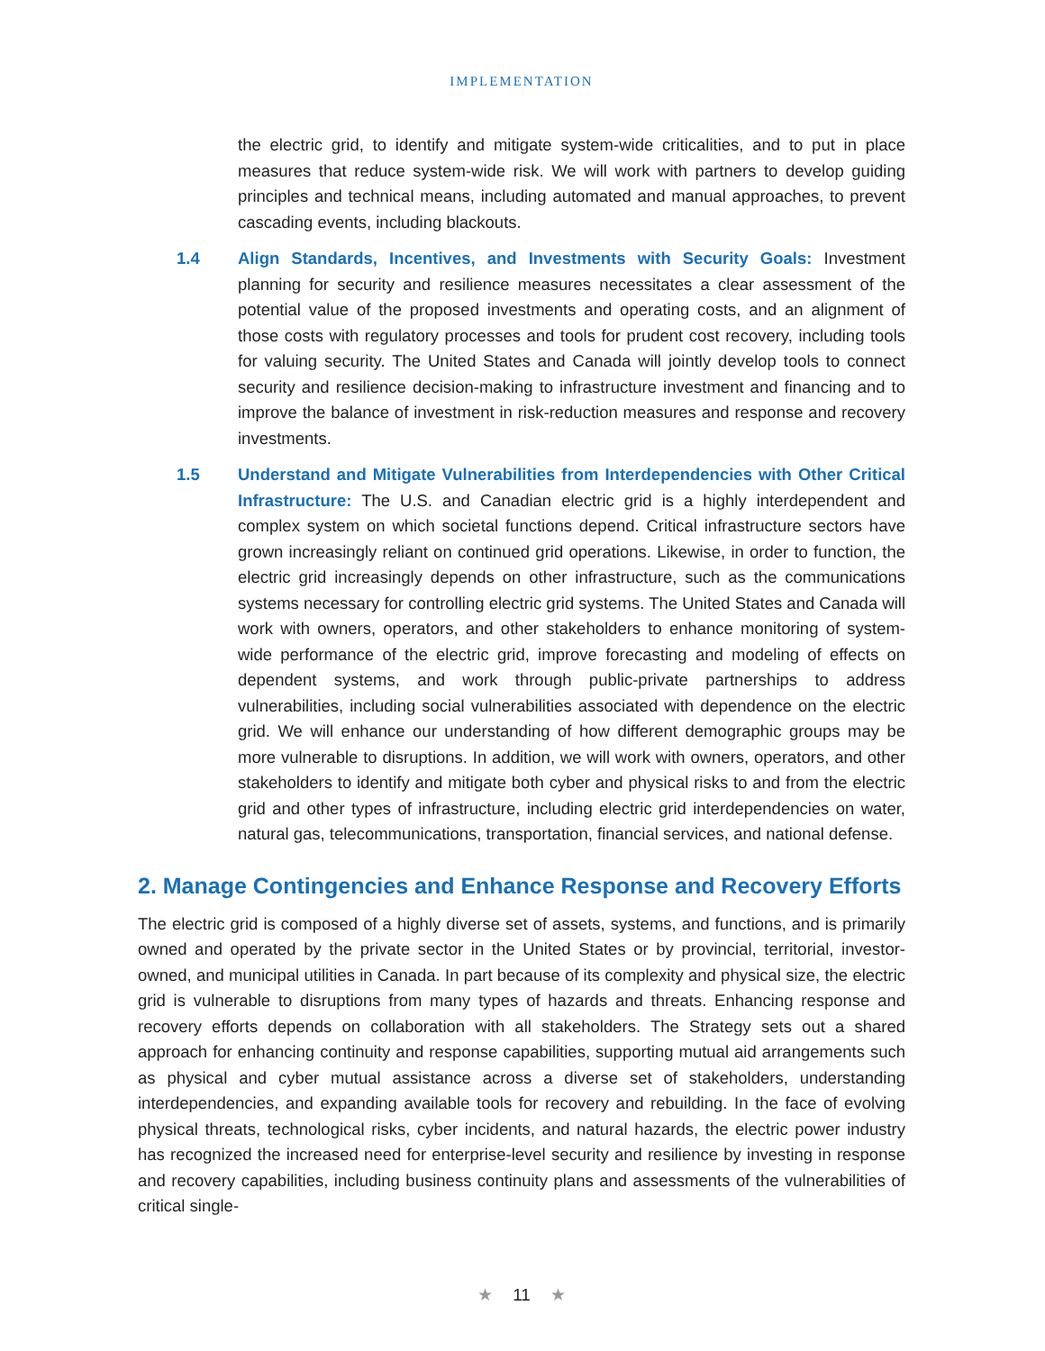IMPLEMENTATION
the electric grid, to identify and mitigate system-wide criticalities, and to put in place measures that reduce system-wide risk. We will work with partners to develop guiding principles and technical means, including automated and manual approaches, to prevent cascading events, including blackouts.
1.4 Align Standards, Incentives, and Investments with Security Goals: Investment planning for security and resilience measures necessitates a clear assessment of the potential value of the proposed investments and operating costs, and an alignment of those costs with regulatory processes and tools for prudent cost recovery, including tools for valuing security. The United States and Canada will jointly develop tools to connect security and resilience decision-making to infrastructure investment and financing and to improve the balance of investment in risk-reduction measures and response and recovery investments.
1.5 Understand and Mitigate Vulnerabilities from Interdependencies with Other Critical Infrastructure: The U.S. and Canadian electric grid is a highly interdependent and complex system on which societal functions depend. Critical infrastructure sectors have grown increasingly reliant on continued grid operations. Likewise, in order to function, the electric grid increasingly depends on other infrastructure, such as the communications systems necessary for controlling electric grid systems. The United States and Canada will work with owners, operators, and other stakeholders to enhance monitoring of system-wide performance of the electric grid, improve forecasting and modeling of effects on dependent systems, and work through public-private partnerships to address vulnerabilities, including social vulnerabilities associated with dependence on the electric grid. We will enhance our understanding of how different demographic groups may be more vulnerable to disruptions. In addition, we will work with owners, operators, and other stakeholders to identify and mitigate both cyber and physical risks to and from the electric grid and other types of infrastructure, including electric grid interdependencies on water, natural gas, telecommunications, transportation, financial services, and national defense.
2. Manage Contingencies and Enhance Response and Recovery Efforts
The electric grid is composed of a highly diverse set of assets, systems, and functions, and is primarily owned and operated by the private sector in the United States or by provincial, territorial, investor-owned, and municipal utilities in Canada. In part because of its complexity and physical size, the electric grid is vulnerable to disruptions from many types of hazards and threats. Enhancing response and recovery efforts depends on collaboration with all stakeholders. The Strategy sets out a shared approach for enhancing continuity and response capabilities, supporting mutual aid arrangements such as physical and cyber mutual assistance across a diverse set of stakeholders, understanding interdependencies, and expanding available tools for recovery and rebuilding. In the face of evolving physical threats, technological risks, cyber incidents, and natural hazards, the electric power industry has recognized the increased need for enterprise-level security and resilience by investing in response and recovery capabilities, including business continuity plans and assessments of the vulnerabilities of critical single-
★ 11 ★